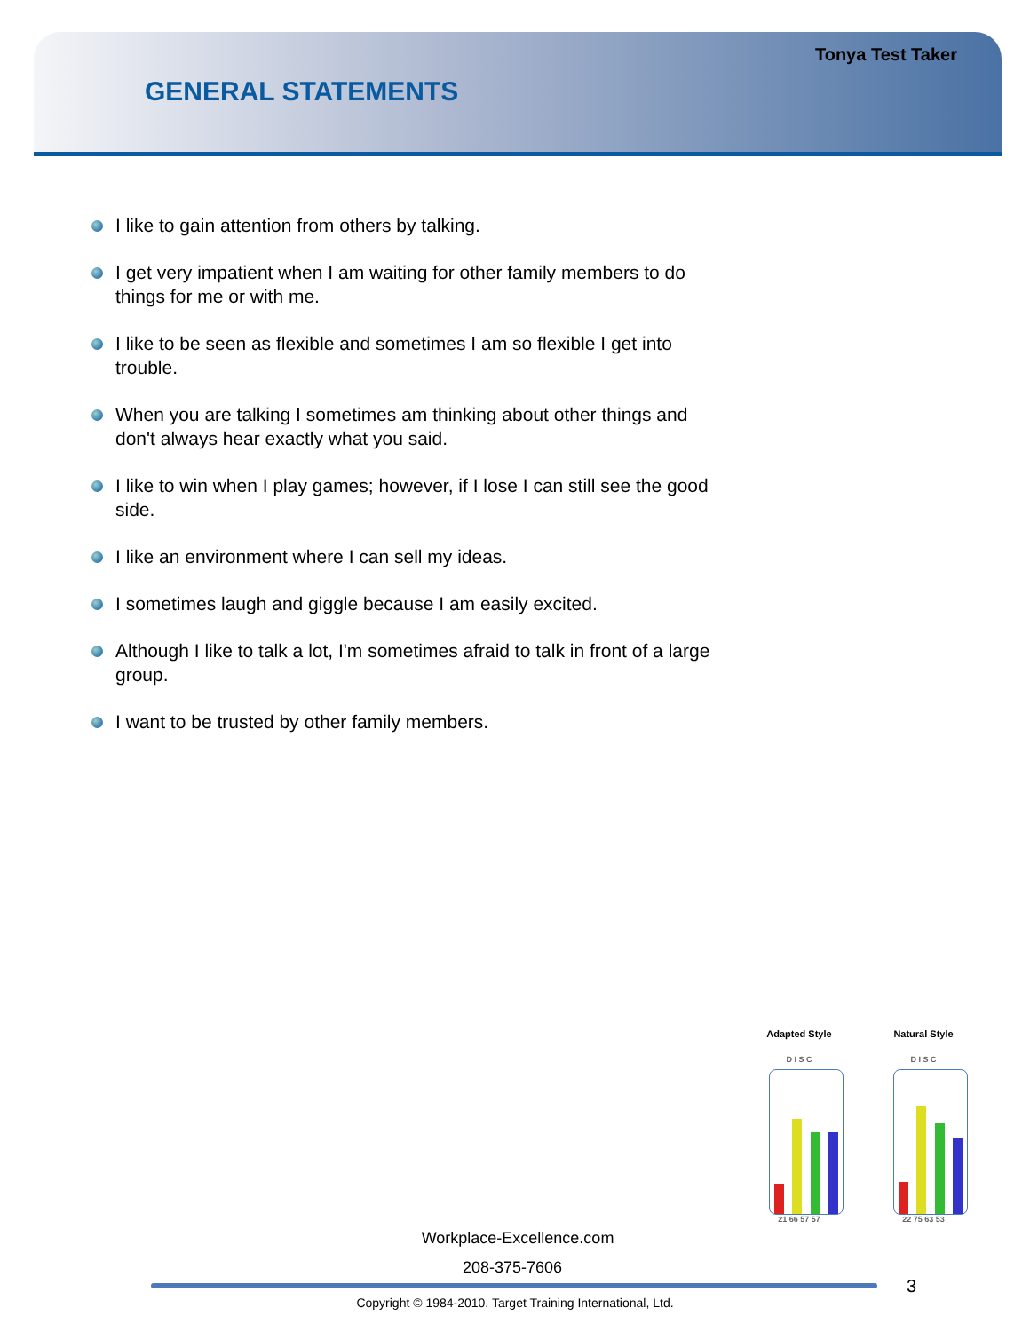Tonya Test Taker
GENERAL STATEMENTS
I like to gain attention from others by talking.
I get very impatient when I am waiting for other family members to do things for me or with me.
I like to be seen as flexible and sometimes I am so flexible I get into trouble.
When you are talking I sometimes am thinking about other things and don't always hear exactly what you said.
I like to win when I play games; however, if I lose I can still see the good side.
I like an environment where I can sell my ideas.
I sometimes laugh and giggle because I am easily excited.
Although I like to talk a lot, I'm sometimes afraid to talk in front of a large group.
I want to be trusted by other family members.
Adapted Style
D I S C
21 66 57 57
Natural Style
D I S C
22 75 63 53
Workplace-Excellence.com
208-375-7606
3
Copyright © 1984-2010. Target Training International, Ltd.